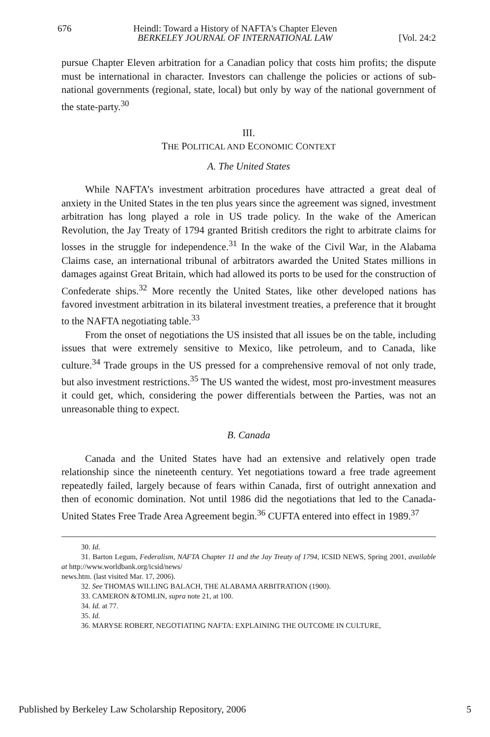676 Heindl: Toward a History of NAFTA's Chapter Eleven
BERKELEY JOURNAL OF INTERNATIONAL LAW [Vol. 24:2
pursue Chapter Eleven arbitration for a Canadian policy that costs him profits; the dispute must be international in character. Investors can challenge the policies or actions of sub-national governments (regional, state, local) but only by way of the national government of the state-party.<sup>30</sup>
III.
THE POLITICAL AND ECONOMIC CONTEXT
A. The United States
While NAFTA’s investment arbitration procedures have attracted a great deal of anxiety in the United States in the ten plus years since the agreement was signed, investment arbitration has long played a role in US trade policy. In the wake of the American Revolution, the Jay Treaty of 1794 granted British creditors the right to arbitrate claims for losses in the struggle for independence.<sup>31</sup> In the wake of the Civil War, in the Alabama Claims case, an international tribunal of arbitrators awarded the United States millions in damages against Great Britain, which had allowed its ports to be used for the construction of Confederate ships.<sup>32</sup> More recently the United States, like other developed nations has favored investment arbitration in its bilateral investment treaties, a preference that it brought to the NAFTA negotiating table.<sup>33</sup>
From the onset of negotiations the US insisted that all issues be on the table, including issues that were extremely sensitive to Mexico, like petroleum, and to Canada, like culture.<sup>34</sup> Trade groups in the US pressed for a comprehensive removal of not only trade, but also investment restrictions.<sup>35</sup> The US wanted the widest, most pro-investment measures it could get, which, considering the power differentials between the Parties, was not an unreasonable thing to expect.
B. Canada
Canada and the United States have had an extensive and relatively open trade relationship since the nineteenth century. Yet negotiations toward a free trade agreement repeatedly failed, largely because of fears within Canada, first of outright annexation and then of economic domination. Not until 1986 did the negotiations that led to the Canada-United States Free Trade Area Agreement begin.<sup>36</sup> CUFTA entered into effect in 1989.<sup>37</sup>
30. Id.
31. Barton Legum, Federalism, NAFTA Chapter 11 and the Jay Treaty of 1794, ICSID NEWS, Spring 2001, available at http://www.worldbank.org/icsid/news/
news.htm. (last visited Mar. 17, 2006).
32. See THOMAS WILLING BALACH, THE ALABAMA ARBITRATION (1900).
33. CAMERON &TOMLIN, supra note 21, at 100.
34. Id. at 77.
35. Id.
36. MARYSE ROBERT, NEGOTIATING NAFTA: EXPLAINING THE OUTCOME IN CULTURE,
Published by Berkeley Law Scholarship Repository, 2006 5